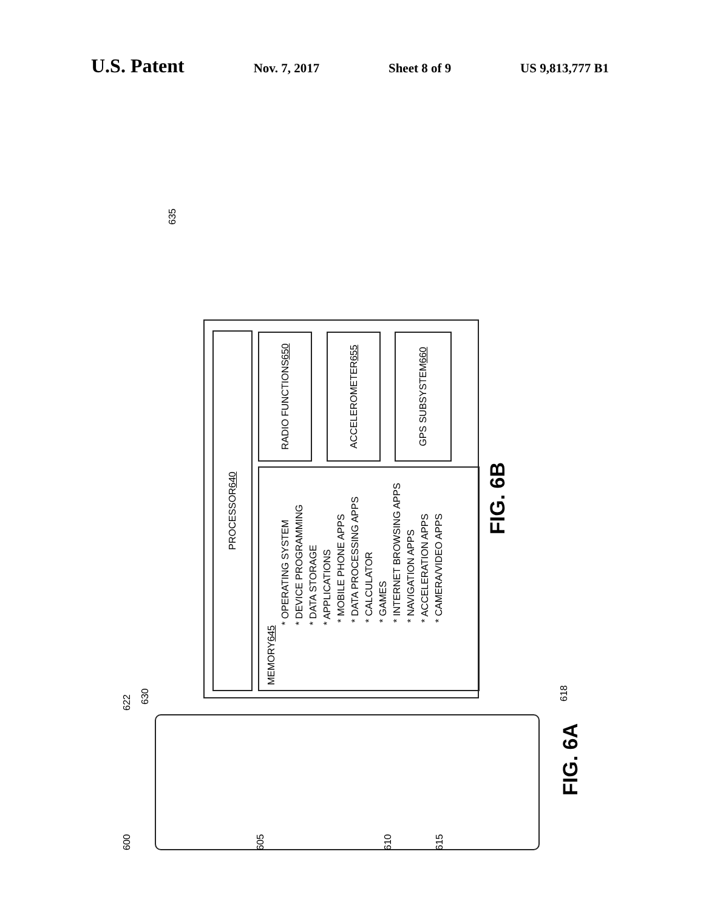U.S. Patent Nov. 7, 2017 Sheet 8 of 9 US 9,813,777 B1
635
PROCESSOR 640
MEMORY 645
* OPERATING SYSTEM
* DEVICE PROGRAMMING
* DATA STORAGE
* APPLICATIONS
* MOBILE PHONE APPS
* DATA PROCESSING APPS
* CALCULATOR
* GAMES
* INTERNET BROWSING APPS
* NAVIGATION APPS
* ACCELERATION APPS
* CAMERA/VIDEO APPS
RADIO FUNCTIONS 650
ACCELEROMETER 655
GPS SUBSYSTEM 660
FIG. 6B
600
605
610
615
630
618
622
FIG. 6A